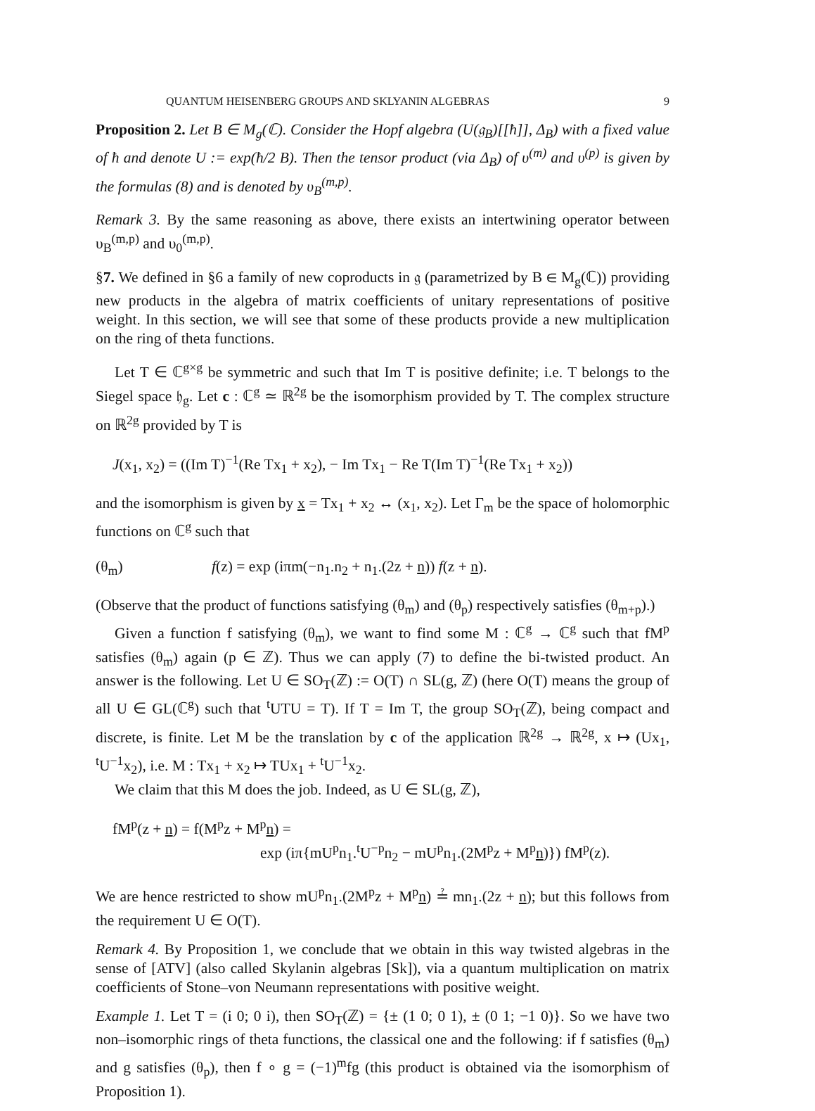QUANTUM HEISENBERG GROUPS AND SKLYANIN ALGEBRAS 9
Proposition 2. Let B ∈ M<sub>g</sub>(ℂ). Consider the Hopf algebra (U(𝔤<sub>B</sub>)[[ħ]], Δ<sub>B</sub>) with a fixed value of ħ and denote U := exp(ħ/2 B). Then the tensor product (via Δ<sub>B</sub>) of υ<sup>(m)</sup> and υ<sup>(p)</sup> is given by the formulas (8) and is denoted by υ<sub>B</sub><sup>(m,p)</sup>.
Remark 3. By the same reasoning as above, there exists an intertwining operator between υ<sub>B</sub><sup>(m,p)</sup> and υ<sub>0</sub><sup>(m,p)</sup>.
§7. We defined in §6 a family of new coproducts in 𝔤 (parametrized by B ∈ M<sub>g</sub>(ℂ)) providing new products in the algebra of matrix coefficients of unitary representations of positive weight. In this section, we will see that some of these products provide a new multiplication on the ring of theta functions.
Let T ∈ ℂ<sup>g×g</sup> be symmetric and such that Im T is positive definite; i.e. T belongs to the Siegel space 𝔥<sub>g</sub>. Let c : ℂ<sup>g</sup> ≃ ℝ<sup>2g</sup> be the isomorphism provided by T. The complex structure on ℝ<sup>2g</sup> provided by T is
J(x<sub>1</sub>, x<sub>2</sub>) = ((Im T)<sup>−1</sup>(Re Tx<sub>1</sub> + x<sub>2</sub>), − Im Tx<sub>1</sub> − Re T(Im T)<sup>−1</sup>(Re Tx<sub>1</sub> + x<sub>2</sub>))
and the isomorphism is given by x = Tx<sub>1</sub> + x<sub>2</sub> ↔ (x<sub>1</sub>, x<sub>2</sub>). Let Γ<sub>m</sub> be the space of holomorphic functions on ℂ<sup>g</sup> such that
(θ<sub>m</sub>) f(z) = exp (iπm(−n<sub>1</sub>.n<sub>2</sub> + n<sub>1</sub>.(2z + n)) f(z + n).
(Observe that the product of functions satisfying (θ<sub>m</sub>) and (θ<sub>p</sub>) respectively satisfies (θ<sub>m+p</sub>).)
Given a function f satisfying (θ<sub>m</sub>), we want to find some M : ℂ<sup>g</sup> → ℂ<sup>g</sup> such that fM<sup>p</sup> satisfies (θ<sub>m</sub>) again (p ∈ ℤ). Thus we can apply (7) to define the bi-twisted product. An answer is the following. Let U ∈ SO<sub>T</sub>(ℤ) := O(T) ∩ SL(g, ℤ) (here O(T) means the group of all U ∈ GL(ℂ<sup>g</sup>) such that <sup>t</sup>UTU = T). If T = Im T, the group SO<sub>T</sub>(ℤ), being compact and discrete, is finite. Let M be the translation by c of the application ℝ<sup>2g</sup> → ℝ<sup>2g</sup>, x ↦ (Ux<sub>1</sub>, <sup>t</sup>U<sup>−1</sup>x<sub>2</sub>), i.e. M : Tx<sub>1</sub> + x<sub>2</sub> ↦ TUx<sub>1</sub> + <sup>t</sup>U<sup>−1</sup>x<sub>2</sub>.
We claim that this M does the job. Indeed, as U ∈ SL(g, ℤ),
fM<sup>p</sup>(z + n) = f(M<sup>p</sup>z + M<sup>p</sup>n) =
exp (iπ{mU<sup>p</sup>n<sub>1</sub>.<sup>t</sup>U<sup>−p</sup>n<sub>2</sub> − mU<sup>p</sup>n<sub>1</sub>.(2M<sup>p</sup>z + M<sup>p</sup>n)}) fM<sup>p</sup>(z).
We are hence restricted to show mU<sup>p</sup>n<sub>1</sub>.(2M<sup>p</sup>z + M<sup>p</sup>n) ≟ mn<sub>1</sub>.(2z + n); but this follows from the requirement U ∈ O(T).
Remark 4. By Proposition 1, we conclude that we obtain in this way twisted algebras in the sense of [ATV] (also called Skylanin algebras [Sk]), via a quantum multiplication on matrix coefficients of Stone–von Neumann representations with positive weight.
Example 1. Let T = (i 0; 0 i), then SO<sub>T</sub>(ℤ) = {± (1 0; 0 1), ± (0 1; −1 0)}. So we have two non–isomorphic rings of theta functions, the classical one and the following: if f satisfies (θ<sub>m</sub>) and g satisfies (θ<sub>p</sub>), then f ∘ g = (−1)<sup>m</sup>fg (this product is obtained via the isomorphism of Proposition 1).